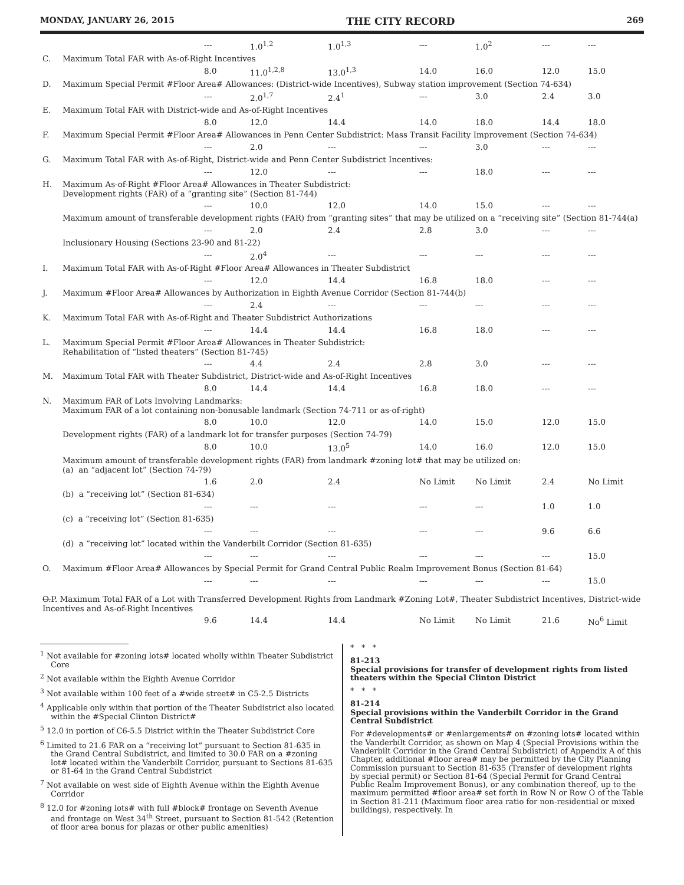MONDAY, JANUARY 26, 2015 THE CITY RECORD 269
| | | --- | 1.0<sup>1,2</sup> | 1.0<sup>1,3</sup> | --- | 1.0<sup>2</sup> | --- | --- |
| C. | Maximum Total FAR with As-of-Right Incentives | | | | | | | |
| | | 8.0 | 11.0<sup>1,2,8</sup> | 13.0<sup>1,3</sup> | 14.0 | 16.0 | 12.0 | 15.0 |
| D. | Maximum Special Permit #Floor Area# Allowances: (District-wide Incentives), Subway station improvement (Section 74-634) | | | | | | | |
| | | --- | 2.0<sup>1,7</sup> | 2.4<sup>1</sup> | --- | 3.0 | 2.4 | 3.0 |
| E. | Maximum Total FAR with District-wide and As-of-Right Incentives | | | | | | | |
| | | 8.0 | 12.0 | 14.4 | 14.0 | 18.0 | 14.4 | 18.0 |
| F. | Maximum Special Permit #Floor Area# Allowances in Penn Center Subdistrict: Mass Transit Facility Improvement (Section 74-634) | | | | | | | |
| | | --- | 2.0 | --- | --- | 3.0 | --- | --- |
| G. | Maximum Total FAR with As-of-Right, District-wide and Penn Center Subdistrict Incentives: | | | | | | | |
| | | --- | 12.0 | --- | --- | 18.0 | --- | --- |
| H. | Maximum As-of-Right #Floor Area# Allowances in Theater Subdistrict: Development rights (FAR) of a “granting site” (Section 81-744) | | | | | | | |
| | | --- | 10.0 | 12.0 | 14.0 | 15.0 | --- | --- |
| | Maximum amount of transferable development rights (FAR) from “granting sites” that may be utilized on a “receiving site” (Section 81-744(a) | | | | | | | |
| | | --- | 2.0 | 2.4 | 2.8 | 3.0 | --- | --- |
| | Inclusionary Housing (Sections 23-90 and 81-22) | | | | | | | |
| | | --- | 2.0<sup>4</sup> | --- | --- | --- | --- | --- |
| I. | Maximum Total FAR with As-of-Right #Floor Area# Allowances in Theater Subdistrict | | | | | | | |
| | | --- | 12.0 | 14.4 | 16.8 | 18.0 | --- | --- |
| J. | Maximum #Floor Area# Allowances by Authorization in Eighth Avenue Corridor (Section 81-744(b) | | | | | | | |
| | | --- | 2.4 | --- | --- | --- | --- | --- |
| K. | Maximum Total FAR with As-of-Right and Theater Subdistrict Authorizations | | | | | | | |
| | | --- | 14.4 | 14.4 | 16.8 | 18.0 | --- | --- |
| L. | Maximum Special Permit #Floor Area# Allowances in Theater Subdistrict: Rehabilitation of “listed theaters” (Section 81-745) | | | | | | | |
| | | --- | 4.4 | 2.4 | 2.8 | 3.0 | --- | --- |
| M. | Maximum Total FAR with Theater Subdistrict, District-wide and As-of-Right Incentives | | | | | | | |
| | | 8.0 | 14.4 | 14.4 | 16.8 | 18.0 | --- | --- |
| N. | Maximum FAR of Lots Involving Landmarks: Maximum FAR of a lot containing non-bonusable landmark (Section 74-711 or as-of-right) | | | | | | | |
| | | 8.0 | 10.0 | 12.0 | 14.0 | 15.0 | 12.0 | 15.0 |
| | Development rights (FAR) of a landmark lot for transfer purposes (Section 74-79) | | | | | | | |
| | | 8.0 | 10.0 | 13.0<sup>5</sup> | 14.0 | 16.0 | 12.0 | 15.0 |
| | Maximum amount of transferable development rights (FAR) from landmark #zoning lot# that may be utilized on: (a) an “adjacent lot” (Section 74-79) | | | | | | | |
| | | 1.6 | 2.0 | 2.4 | No Limit | No Limit | 2.4 | No Limit |
| | (b) a “receiving lot” (Section 81-634) | | | | | | | |
| | | --- | --- | --- | --- | --- | 1.0 | 1.0 |
| | (c) a “receiving lot” (Section 81-635) | | | | | | | |
| | | --- | --- | --- | --- | --- | 9.6 | 6.6 |
| | (d) a “receiving lot” located within the Vanderbilt Corridor (Section 81-635) | | | | | | | |
| | | --- | --- | --- | --- | --- | --- | 15.0 |
| O. | Maximum #Floor Area# Allowances by Special Permit for Grand Central Public Realm Improvement Bonus (Section 81-64) | | | | | | | |
| | | --- | --- | --- | --- | --- | --- | 15.0 |
| O. P. Maximum Total FAR of a Lot with Transferred Development Rights from Landmark #Zoning Lot#, Theater Subdistrict Incentives, District-wide Incentives and As-of-Right Incentives | | | | | | | | |
| | | 9.6 | 14.4 | 14.4 | No Limit | No Limit | 21.6 | No<sup>6</sup> Limit |
<sup>1</sup> Not available for #zoning lots# located wholly within Theater Subdistrict Core
<sup>2</sup> Not available within the Eighth Avenue Corridor
<sup>3</sup> Not available within 100 feet of a #wide street# in C5-2.5 Districts
<sup>4</sup> Applicable only within that portion of the Theater Subdistrict also located within the #Special Clinton District#
<sup>5</sup> 12.0 in portion of C6-5.5 District within the Theater Subdistrict Core
<sup>6</sup> Limited to 21.6 FAR on a “receiving lot” pursuant to Section 81-635 in the Grand Central Subdistrict, and limited to 30.0 FAR on a #zoning lot# located within the Vanderbilt Corridor, pursuant to Sections 81-635 or 81-64 in the Grand Central Subdistrict
<sup>7</sup> Not available on west side of Eighth Avenue within the Eighth Avenue Corridor
<sup>8</sup> 12.0 for #zoning lots# with full #block# frontage on Seventh Avenue and frontage on West 34<sup>th</sup> Street, pursuant to Section 81-542 (Retention of floor area bonus for plazas or other public amenities)
* * *
81-213
Special provisions for transfer of development rights from listed theaters within the Special Clinton District
* * *
81-214
Special provisions within the Vanderbilt Corridor in the Grand Central Subdistrict
For #developments# or #enlargements# on #zoning lots# located within the Vanderbilt Corridor, as shown on Map 4 (Special Provisions within the Vanderbilt Corridor in the Grand Central Subdistrict) of Appendix A of this Chapter, additional #floor area# may be permitted by the City Planning Commission pursuant to Section 81-635 (Transfer of development rights by special permit) or Section 81-64 (Special Permit for Grand Central Public Realm Improvement Bonus), or any combination thereof, up to the maximum permitted #floor area# set forth in Row N or Row O of the Table in Section 81-211 (Maximum floor area ratio for non-residential or mixed buildings), respectively. In